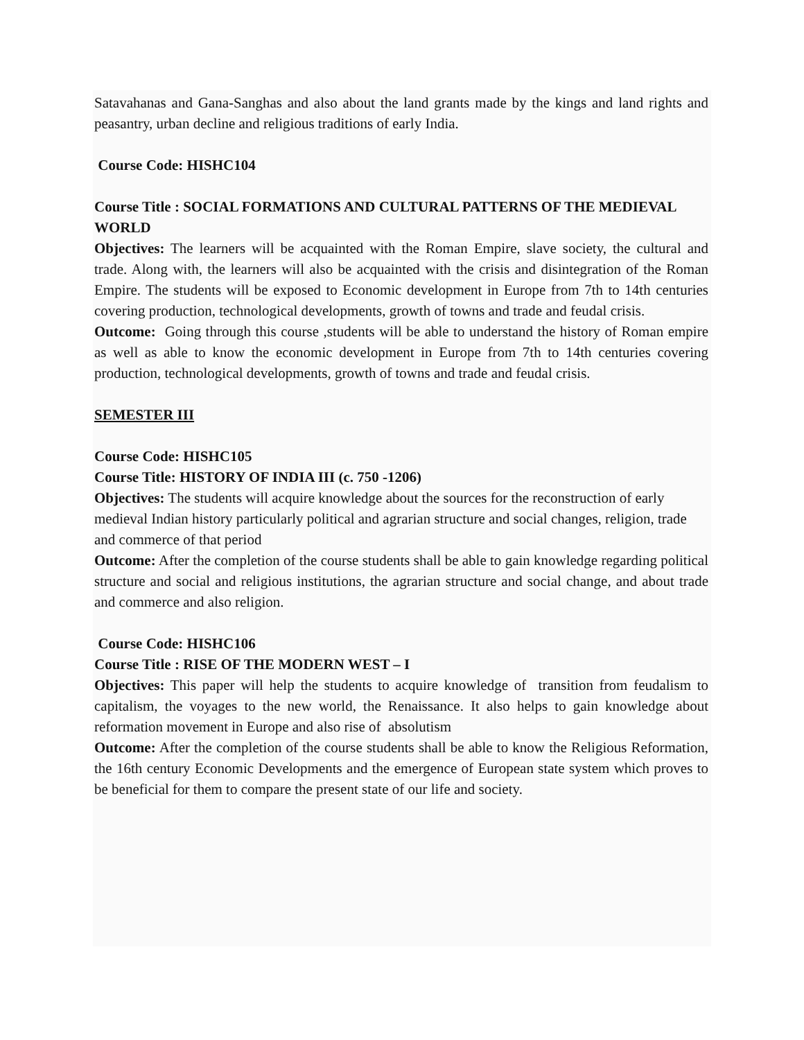Satavahanas and Gana-Sanghas and also about the land grants made by the kings and land rights and peasantry, urban decline and religious traditions of early India.
Course Code: HISHC104
Course Title : SOCIAL FORMATIONS AND CULTURAL PATTERNS OF THE MEDIEVAL WORLD
Objectives: The learners will be acquainted with the Roman Empire, slave society, the cultural and trade. Along with, the learners will also be acquainted with the crisis and disintegration of the Roman Empire. The students will be exposed to Economic development in Europe from 7th to 14th centuries covering production, technological developments, growth of towns and trade and feudal crisis.
Outcome: Going through this course ,students will be able to understand the history of Roman empire as well as able to know the economic development in Europe from 7th to 14th centuries covering production, technological developments, growth of towns and trade and feudal crisis.
SEMESTER III
Course Code: HISHC105
Course Title: HISTORY OF INDIA III (c. 750 -1206)
Objectives: The students will acquire knowledge about the sources for the reconstruction of early medieval Indian history particularly political and agrarian structure and social changes, religion, trade and commerce of that period
Outcome: After the completion of the course students shall be able to gain knowledge regarding political structure and social and religious institutions, the agrarian structure and social change, and about trade and commerce and also religion.
Course Code: HISHC106
Course Title : RISE OF THE MODERN WEST – I
Objectives: This paper will help the students to acquire knowledge of transition from feudalism to capitalism, the voyages to the new world, the Renaissance. It also helps to gain knowledge about reformation movement in Europe and also rise of absolutism
Outcome: After the completion of the course students shall be able to know the Religious Reformation, the 16th century Economic Developments and the emergence of European state system which proves to be beneficial for them to compare the present state of our life and society.